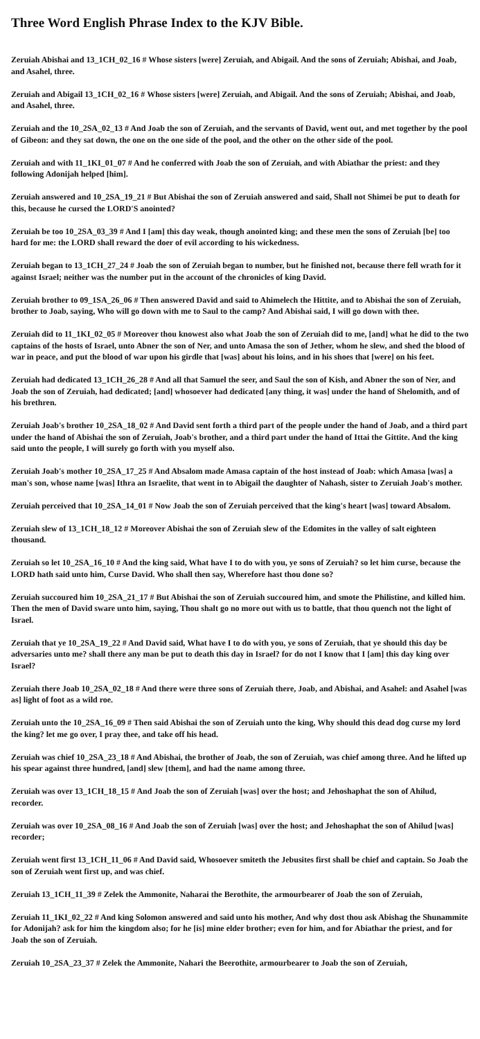Three Word English Phrase Index to the KJV Bible.
Zeruiah Abishai and 13_1CH_02_16 # Whose sisters [were] Zeruiah, and Abigail. And the sons of Zeruiah; Abishai, and Joab, and Asahel, three.
Zeruiah and Abigail 13_1CH_02_16 # Whose sisters [were] Zeruiah, and Abigail. And the sons of Zeruiah; Abishai, and Joab, and Asahel, three.
Zeruiah and the 10_2SA_02_13 # And Joab the son of Zeruiah, and the servants of David, went out, and met together by the pool of Gibeon: and they sat down, the one on the one side of the pool, and the other on the other side of the pool.
Zeruiah and with 11_1KI_01_07 # And he conferred with Joab the son of Zeruiah, and with Abiathar the priest: and they following Adonijah helped [him].
Zeruiah answered and 10_2SA_19_21 # But Abishai the son of Zeruiah answered and said, Shall not Shimei be put to death for this, because he cursed the LORD'S anointed?
Zeruiah be too 10_2SA_03_39 # And I [am] this day weak, though anointed king; and these men the sons of Zeruiah [be] too hard for me: the LORD shall reward the doer of evil according to his wickedness.
Zeruiah began to 13_1CH_27_24 # Joab the son of Zeruiah began to number, but he finished not, because there fell wrath for it against Israel; neither was the number put in the account of the chronicles of king David.
Zeruiah brother to 09_1SA_26_06 # Then answered David and said to Ahimelech the Hittite, and to Abishai the son of Zeruiah, brother to Joab, saying, Who will go down with me to Saul to the camp? And Abishai said, I will go down with thee.
Zeruiah did to 11_1KI_02_05 # Moreover thou knowest also what Joab the son of Zeruiah did to me, [and] what he did to the two captains of the hosts of Israel, unto Abner the son of Ner, and unto Amasa the son of Jether, whom he slew, and shed the blood of war in peace, and put the blood of war upon his girdle that [was] about his loins, and in his shoes that [were] on his feet.
Zeruiah had dedicated 13_1CH_26_28 # And all that Samuel the seer, and Saul the son of Kish, and Abner the son of Ner, and Joab the son of Zeruiah, had dedicated; [and] whosoever had dedicated [any thing, it was] under the hand of Shelomith, and of his brethren.
Zeruiah Joab's brother 10_2SA_18_02 # And David sent forth a third part of the people under the hand of Joab, and a third part under the hand of Abishai the son of Zeruiah, Joab's brother, and a third part under the hand of Ittai the Gittite. And the king said unto the people, I will surely go forth with you myself also.
Zeruiah Joab's mother 10_2SA_17_25 # And Absalom made Amasa captain of the host instead of Joab: which Amasa [was] a man's son, whose name [was] Ithra an Israelite, that went in to Abigail the daughter of Nahash, sister to Zeruiah Joab's mother.
Zeruiah perceived that 10_2SA_14_01 # Now Joab the son of Zeruiah perceived that the king's heart [was] toward Absalom.
Zeruiah slew of 13_1CH_18_12 # Moreover Abishai the son of Zeruiah slew of the Edomites in the valley of salt eighteen thousand.
Zeruiah so let 10_2SA_16_10 # And the king said, What have I to do with you, ye sons of Zeruiah? so let him curse, because the LORD hath said unto him, Curse David. Who shall then say, Wherefore hast thou done so?
Zeruiah succoured him 10_2SA_21_17 # But Abishai the son of Zeruiah succoured him, and smote the Philistine, and killed him. Then the men of David sware unto him, saying, Thou shalt go no more out with us to battle, that thou quench not the light of Israel.
Zeruiah that ye 10_2SA_19_22 # And David said, What have I to do with you, ye sons of Zeruiah, that ye should this day be adversaries unto me? shall there any man be put to death this day in Israel? for do not I know that I [am] this day king over Israel?
Zeruiah there Joab 10_2SA_02_18 # And there were three sons of Zeruiah there, Joab, and Abishai, and Asahel: and Asahel [was as] light of foot as a wild roe.
Zeruiah unto the 10_2SA_16_09 # Then said Abishai the son of Zeruiah unto the king, Why should this dead dog curse my lord the king? let me go over, I pray thee, and take off his head.
Zeruiah was chief 10_2SA_23_18 # And Abishai, the brother of Joab, the son of Zeruiah, was chief among three. And he lifted up his spear against three hundred, [and] slew [them], and had the name among three.
Zeruiah was over 13_1CH_18_15 # And Joab the son of Zeruiah [was] over the host; and Jehoshaphat the son of Ahilud, recorder.
Zeruiah was over 10_2SA_08_16 # And Joab the son of Zeruiah [was] over the host; and Jehoshaphat the son of Ahilud [was] recorder;
Zeruiah went first 13_1CH_11_06 # And David said, Whosoever smiteth the Jebusites first shall be chief and captain. So Joab the son of Zeruiah went first up, and was chief.
Zeruiah 13_1CH_11_39 # Zelek the Ammonite, Naharai the Berothite, the armourbearer of Joab the son of Zeruiah,
Zeruiah 11_1KI_02_22 # And king Solomon answered and said unto his mother, And why dost thou ask Abishag the Shunammite for Adonijah? ask for him the kingdom also; for he [is] mine elder brother; even for him, and for Abiathar the priest, and for Joab the son of Zeruiah.
Zeruiah 10_2SA_23_37 # Zelek the Ammonite, Nahari the Beerothite, armourbearer to Joab the son of Zeruiah,